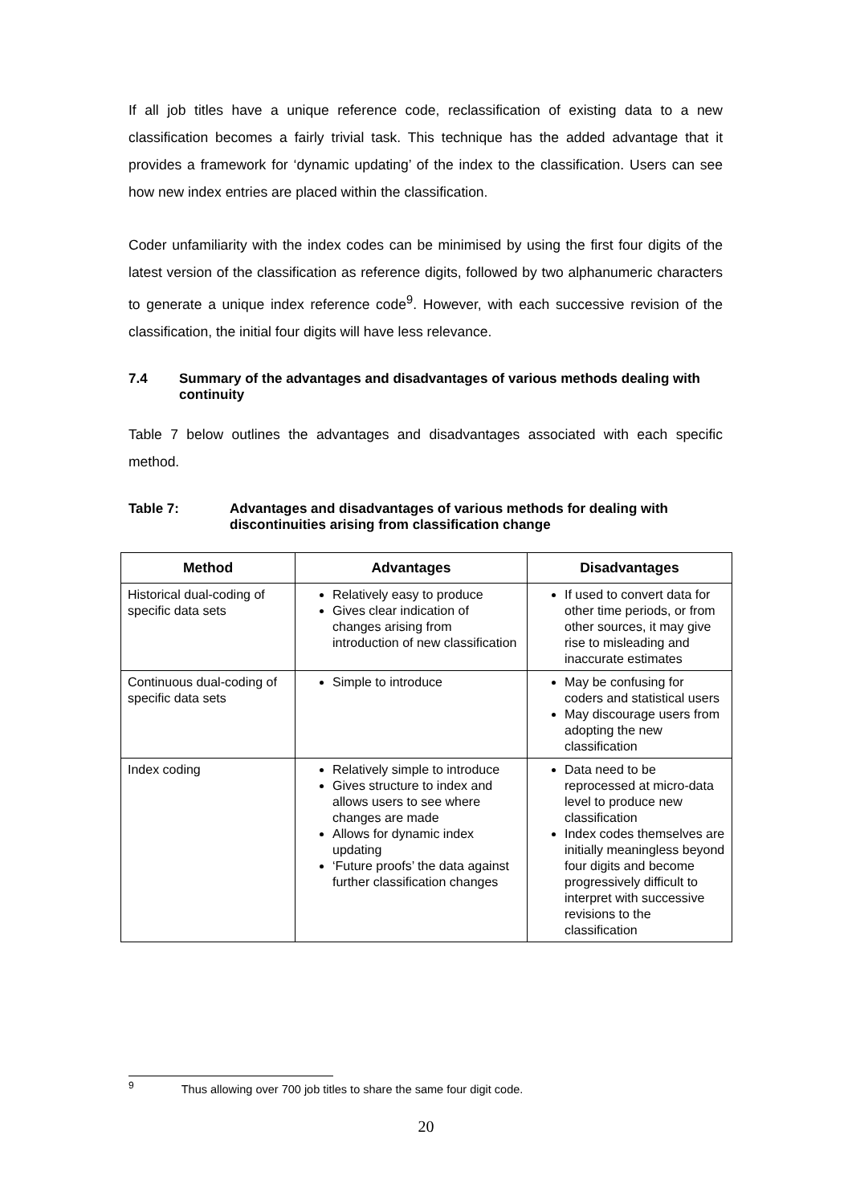If all job titles have a unique reference code, reclassification of existing data to a new classification becomes a fairly trivial task. This technique has the added advantage that it provides a framework for ‘dynamic updating’ of the index to the classification. Users can see how new index entries are placed within the classification.
Coder unfamiliarity with the index codes can be minimised by using the first four digits of the latest version of the classification as reference digits, followed by two alphanumeric characters to generate a unique index reference code<sup>9</sup>. However, with each successive revision of the classification, the initial four digits will have less relevance.
7.4 Summary of the advantages and disadvantages of various methods dealing with continuity
Table 7 below outlines the advantages and disadvantages associated with each specific method.
Table 7: Advantages and disadvantages of various methods for dealing with discontinuities arising from classification change
| Method | Advantages | Disadvantages |
| --- | --- | --- |
| Historical dual-coding of specific data sets | Relatively easy to produce Gives clear indication of changes arising from introduction of new classification | If used to convert data for other time periods, or from other sources, it may give rise to misleading and inaccurate estimates |
| Continuous dual-coding of specific data sets | Simple to introduce | May be confusing for coders and statistical users May discourage users from adopting the new classification |
| Index coding | Relatively simple to introduce Gives structure to index and allows users to see where changes are made Allows for dynamic index updating ‘Future proofs’ the data against further classification changes | Data need to be reprocessed at micro-data level to produce new classification Index codes themselves are initially meaningless beyond four digits and become progressively difficult to interpret with successive revisions to the classification |
<sup>9</sup> Thus allowing over 700 job titles to share the same four digit code.
20